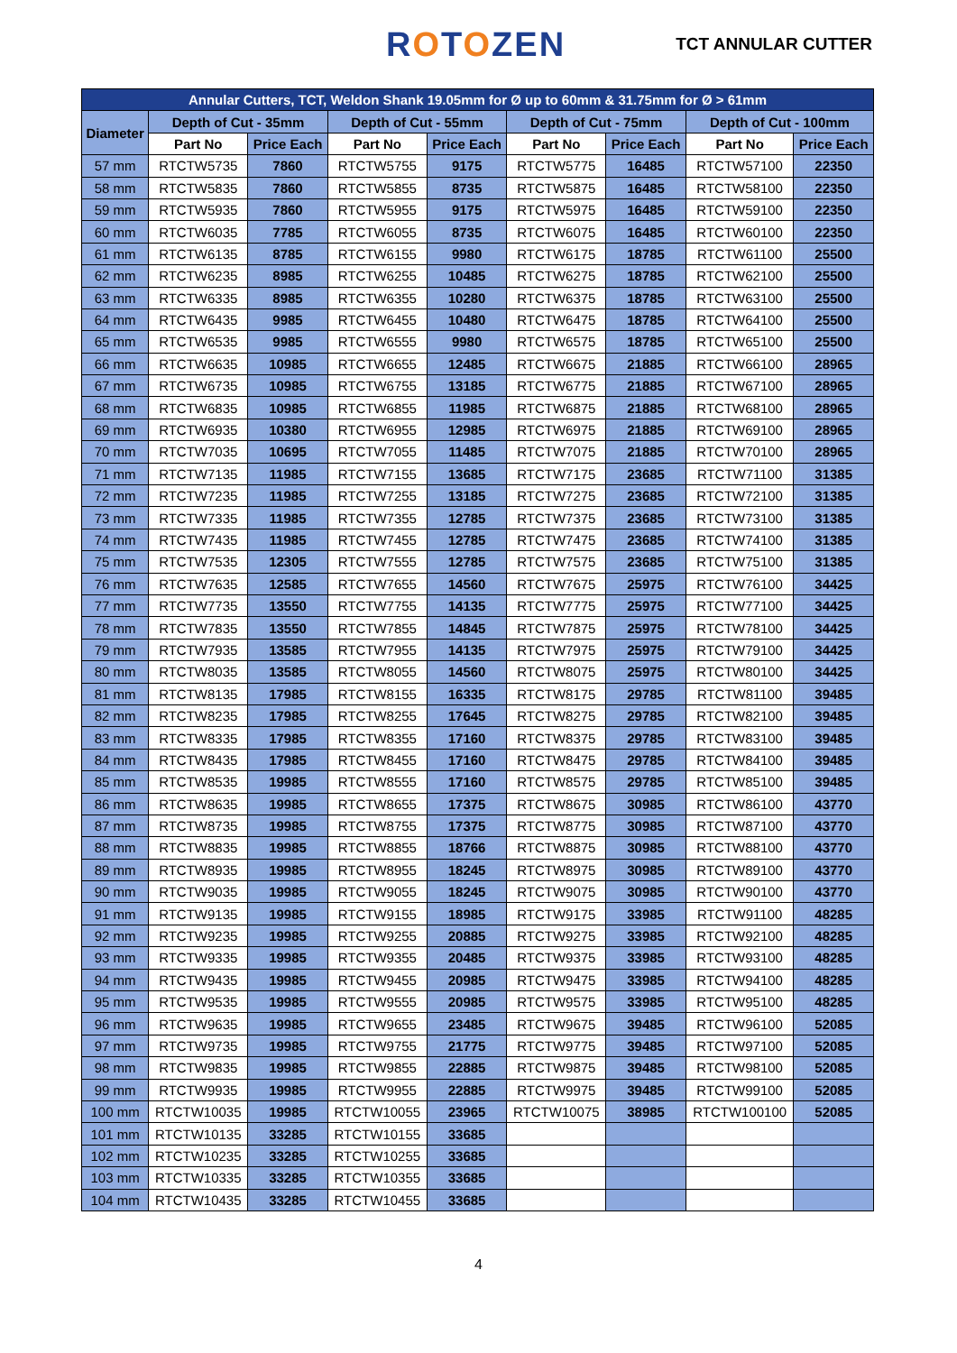ROTOZEN
TCT ANNULAR CUTTER
| Annular Cutters, TCT, Weldon Shank 19.05mm for Ø up to 60mm & 31.75mm for Ø > 61mm | | | | | | | | |
| Diameter | Depth of Cut - 35mm | | Depth of Cut - 55mm | | Depth of Cut - 75mm | | Depth of Cut - 100mm | |
| | Part No | Price Each | Part No | Price Each | Part No | Price Each | Part No | Price Each |
| 57 mm | RTCTW5735 | 7860 | RTCTW5755 | 9175 | RTCTW5775 | 16485 | RTCTW57100 | 22350 |
| 58 mm | RTCTW5835 | 7860 | RTCTW5855 | 8735 | RTCTW5875 | 16485 | RTCTW58100 | 22350 |
| 59 mm | RTCTW5935 | 7860 | RTCTW5955 | 9175 | RTCTW5975 | 16485 | RTCTW59100 | 22350 |
| 60 mm | RTCTW6035 | 7785 | RTCTW6055 | 8735 | RTCTW6075 | 16485 | RTCTW60100 | 22350 |
| 61 mm | RTCTW6135 | 8785 | RTCTW6155 | 9980 | RTCTW6175 | 18785 | RTCTW61100 | 25500 |
| 62 mm | RTCTW6235 | 8985 | RTCTW6255 | 10485 | RTCTW6275 | 18785 | RTCTW62100 | 25500 |
| 63 mm | RTCTW6335 | 8985 | RTCTW6355 | 10280 | RTCTW6375 | 18785 | RTCTW63100 | 25500 |
| 64 mm | RTCTW6435 | 9985 | RTCTW6455 | 10480 | RTCTW6475 | 18785 | RTCTW64100 | 25500 |
| 65 mm | RTCTW6535 | 9985 | RTCTW6555 | 9980 | RTCTW6575 | 18785 | RTCTW65100 | 25500 |
| 66 mm | RTCTW6635 | 10985 | RTCTW6655 | 12485 | RTCTW6675 | 21885 | RTCTW66100 | 28965 |
| 67 mm | RTCTW6735 | 10985 | RTCTW6755 | 13185 | RTCTW6775 | 21885 | RTCTW67100 | 28965 |
| 68 mm | RTCTW6835 | 10985 | RTCTW6855 | 11985 | RTCTW6875 | 21885 | RTCTW68100 | 28965 |
| 69 mm | RTCTW6935 | 10380 | RTCTW6955 | 12985 | RTCTW6975 | 21885 | RTCTW69100 | 28965 |
| 70 mm | RTCTW7035 | 10695 | RTCTW7055 | 11485 | RTCTW7075 | 21885 | RTCTW70100 | 28965 |
| 71 mm | RTCTW7135 | 11985 | RTCTW7155 | 13685 | RTCTW7175 | 23685 | RTCTW71100 | 31385 |
| 72 mm | RTCTW7235 | 11985 | RTCTW7255 | 13185 | RTCTW7275 | 23685 | RTCTW72100 | 31385 |
| 73 mm | RTCTW7335 | 11985 | RTCTW7355 | 12785 | RTCTW7375 | 23685 | RTCTW73100 | 31385 |
| 74 mm | RTCTW7435 | 11985 | RTCTW7455 | 12785 | RTCTW7475 | 23685 | RTCTW74100 | 31385 |
| 75 mm | RTCTW7535 | 12305 | RTCTW7555 | 12785 | RTCTW7575 | 23685 | RTCTW75100 | 31385 |
| 76 mm | RTCTW7635 | 12585 | RTCTW7655 | 14560 | RTCTW7675 | 25975 | RTCTW76100 | 34425 |
| 77 mm | RTCTW7735 | 13550 | RTCTW7755 | 14135 | RTCTW7775 | 25975 | RTCTW77100 | 34425 |
| 78 mm | RTCTW7835 | 13550 | RTCTW7855 | 14845 | RTCTW7875 | 25975 | RTCTW78100 | 34425 |
| 79 mm | RTCTW7935 | 13585 | RTCTW7955 | 14135 | RTCTW7975 | 25975 | RTCTW79100 | 34425 |
| 80 mm | RTCTW8035 | 13585 | RTCTW8055 | 14560 | RTCTW8075 | 25975 | RTCTW80100 | 34425 |
| 81 mm | RTCTW8135 | 17985 | RTCTW8155 | 16335 | RTCTW8175 | 29785 | RTCTW81100 | 39485 |
| 82 mm | RTCTW8235 | 17985 | RTCTW8255 | 17645 | RTCTW8275 | 29785 | RTCTW82100 | 39485 |
| 83 mm | RTCTW8335 | 17985 | RTCTW8355 | 17160 | RTCTW8375 | 29785 | RTCTW83100 | 39485 |
| 84 mm | RTCTW8435 | 17985 | RTCTW8455 | 17160 | RTCTW8475 | 29785 | RTCTW84100 | 39485 |
| 85 mm | RTCTW8535 | 19985 | RTCTW8555 | 17160 | RTCTW8575 | 29785 | RTCTW85100 | 39485 |
| 86 mm | RTCTW8635 | 19985 | RTCTW8655 | 17375 | RTCTW8675 | 30985 | RTCTW86100 | 43770 |
| 87 mm | RTCTW8735 | 19985 | RTCTW8755 | 17375 | RTCTW8775 | 30985 | RTCTW87100 | 43770 |
| 88 mm | RTCTW8835 | 19985 | RTCTW8855 | 18766 | RTCTW8875 | 30985 | RTCTW88100 | 43770 |
| 89 mm | RTCTW8935 | 19985 | RTCTW8955 | 18245 | RTCTW8975 | 30985 | RTCTW89100 | 43770 |
| 90 mm | RTCTW9035 | 19985 | RTCTW9055 | 18245 | RTCTW9075 | 30985 | RTCTW90100 | 43770 |
| 91 mm | RTCTW9135 | 19985 | RTCTW9155 | 18985 | RTCTW9175 | 33985 | RTCTW91100 | 48285 |
| 92 mm | RTCTW9235 | 19985 | RTCTW9255 | 20885 | RTCTW9275 | 33985 | RTCTW92100 | 48285 |
| 93 mm | RTCTW9335 | 19985 | RTCTW9355 | 20485 | RTCTW9375 | 33985 | RTCTW93100 | 48285 |
| 94 mm | RTCTW9435 | 19985 | RTCTW9455 | 20985 | RTCTW9475 | 33985 | RTCTW94100 | 48285 |
| 95 mm | RTCTW9535 | 19985 | RTCTW9555 | 20985 | RTCTW9575 | 33985 | RTCTW95100 | 48285 |
| 96 mm | RTCTW9635 | 19985 | RTCTW9655 | 23485 | RTCTW9675 | 39485 | RTCTW96100 | 52085 |
| 97 mm | RTCTW9735 | 19985 | RTCTW9755 | 21775 | RTCTW9775 | 39485 | RTCTW97100 | 52085 |
| 98 mm | RTCTW9835 | 19985 | RTCTW9855 | 22885 | RTCTW9875 | 39485 | RTCTW98100 | 52085 |
| 99 mm | RTCTW9935 | 19985 | RTCTW9955 | 22885 | RTCTW9975 | 39485 | RTCTW99100 | 52085 |
| 100 mm | RTCTW10035 | 19985 | RTCTW10055 | 23965 | RTCTW10075 | 38985 | RTCTW100100 | 52085 |
| 101 mm | RTCTW10135 | 33285 | RTCTW10155 | 33685 | | | | |
| 102 mm | RTCTW10235 | 33285 | RTCTW10255 | 33685 | | | | |
| 103 mm | RTCTW10335 | 33285 | RTCTW10355 | 33685 | | | | |
| 104 mm | RTCTW10435 | 33285 | RTCTW10455 | 33685 | | | | |
4